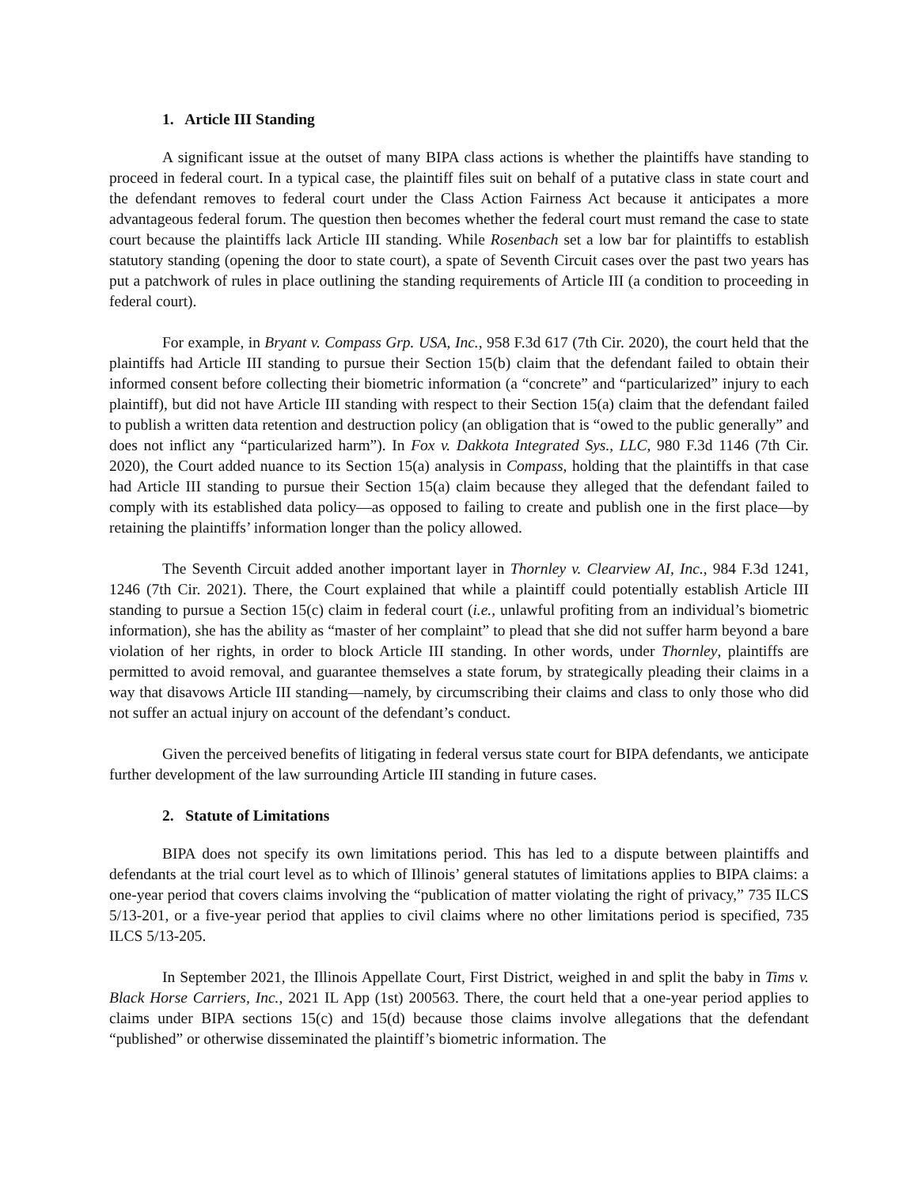1. Article III Standing
A significant issue at the outset of many BIPA class actions is whether the plaintiffs have standing to proceed in federal court. In a typical case, the plaintiff files suit on behalf of a putative class in state court and the defendant removes to federal court under the Class Action Fairness Act because it anticipates a more advantageous federal forum. The question then becomes whether the federal court must remand the case to state court because the plaintiffs lack Article III standing. While Rosenbach set a low bar for plaintiffs to establish statutory standing (opening the door to state court), a spate of Seventh Circuit cases over the past two years has put a patchwork of rules in place outlining the standing requirements of Article III (a condition to proceeding in federal court).
For example, in Bryant v. Compass Grp. USA, Inc., 958 F.3d 617 (7th Cir. 2020), the court held that the plaintiffs had Article III standing to pursue their Section 15(b) claim that the defendant failed to obtain their informed consent before collecting their biometric information (a “concrete” and “particularized” injury to each plaintiff), but did not have Article III standing with respect to their Section 15(a) claim that the defendant failed to publish a written data retention and destruction policy (an obligation that is “owed to the public generally” and does not inflict any “particularized harm”). In Fox v. Dakkota Integrated Sys., LLC, 980 F.3d 1146 (7th Cir. 2020), the Court added nuance to its Section 15(a) analysis in Compass, holding that the plaintiffs in that case had Article III standing to pursue their Section 15(a) claim because they alleged that the defendant failed to comply with its established data policy—as opposed to failing to create and publish one in the first place—by retaining the plaintiffs’ information longer than the policy allowed.
The Seventh Circuit added another important layer in Thornley v. Clearview AI, Inc., 984 F.3d 1241, 1246 (7th Cir. 2021). There, the Court explained that while a plaintiff could potentially establish Article III standing to pursue a Section 15(c) claim in federal court (i.e., unlawful profiting from an individual’s biometric information), she has the ability as “master of her complaint” to plead that she did not suffer harm beyond a bare violation of her rights, in order to block Article III standing. In other words, under Thornley, plaintiffs are permitted to avoid removal, and guarantee themselves a state forum, by strategically pleading their claims in a way that disavows Article III standing—namely, by circumscribing their claims and class to only those who did not suffer an actual injury on account of the defendant’s conduct.
Given the perceived benefits of litigating in federal versus state court for BIPA defendants, we anticipate further development of the law surrounding Article III standing in future cases.
2. Statute of Limitations
BIPA does not specify its own limitations period. This has led to a dispute between plaintiffs and defendants at the trial court level as to which of Illinois’ general statutes of limitations applies to BIPA claims: a one-year period that covers claims involving the “publication of matter violating the right of privacy,” 735 ILCS 5/13-201, or a five-year period that applies to civil claims where no other limitations period is specified, 735 ILCS 5/13-205.
In September 2021, the Illinois Appellate Court, First District, weighed in and split the baby in Tims v. Black Horse Carriers, Inc., 2021 IL App (1st) 200563. There, the court held that a one-year period applies to claims under BIPA sections 15(c) and 15(d) because those claims involve allegations that the defendant “published” or otherwise disseminated the plaintiff’s biometric information. The